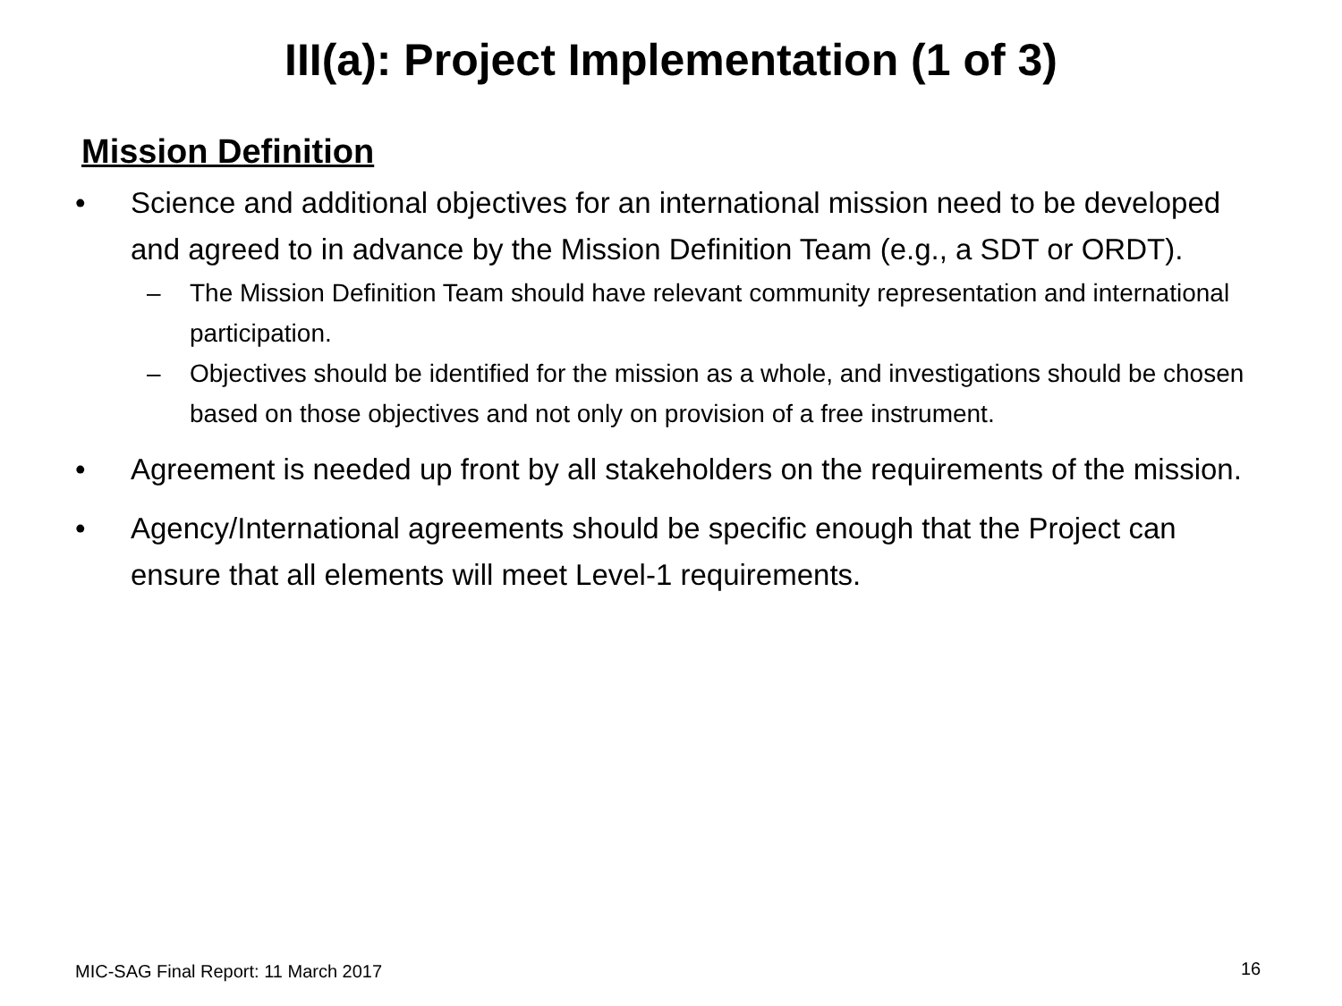III(a): Project Implementation (1 of 3)
Mission Definition
• Science and additional objectives for an international mission need to be developed and agreed to in advance by the Mission Definition Team (e.g., a SDT or ORDT).
– The Mission Definition Team should have relevant community representation and international participation.
– Objectives should be identified for the mission as a whole, and investigations should be chosen based on those objectives and not only on provision of a free instrument.
• Agreement is needed up front by all stakeholders on the requirements of the mission.
• Agency/International agreements should be specific enough that the Project can ensure that all elements will meet Level-1 requirements.
MIC-SAG Final Report: 11 March 2017
16